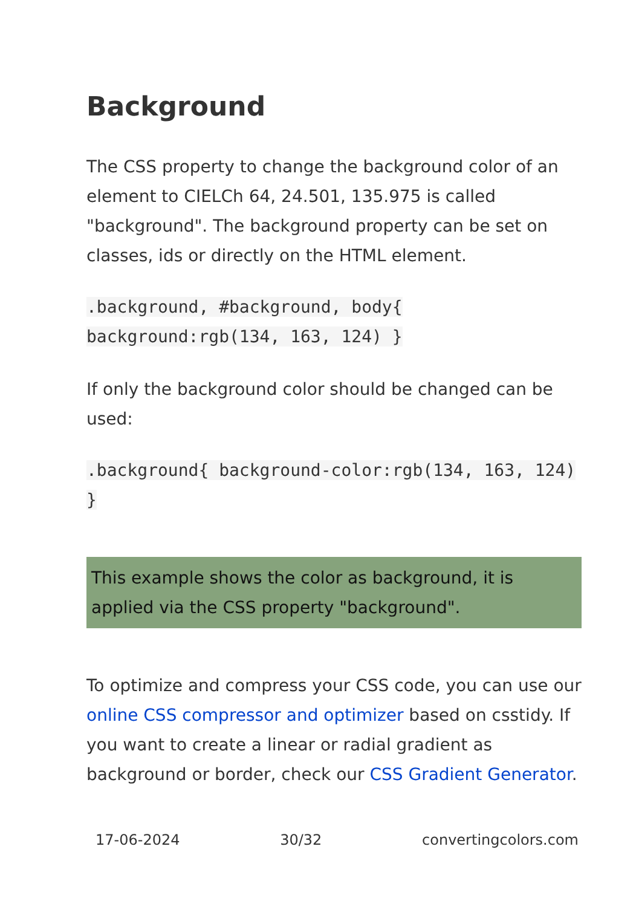Background
The CSS property to change the background color of an element to CIELCh 64, 24.501, 135.975 is called "background". The background property can be set on classes, ids or directly on the HTML element.
.background, #background, body{ background:rgb(134, 163, 124) }
If only the background color should be changed can be used:
.background{ background-color:rgb(134, 163, 124) }
This example shows the color as background, it is applied via the CSS property "background".
To optimize and compress your CSS code, you can use our online CSS compressor and optimizer based on csstidy. If you want to create a linear or radial gradient as background or border, check our CSS Gradient Generator.
17-06-2024 30/32 convertingcolors.com